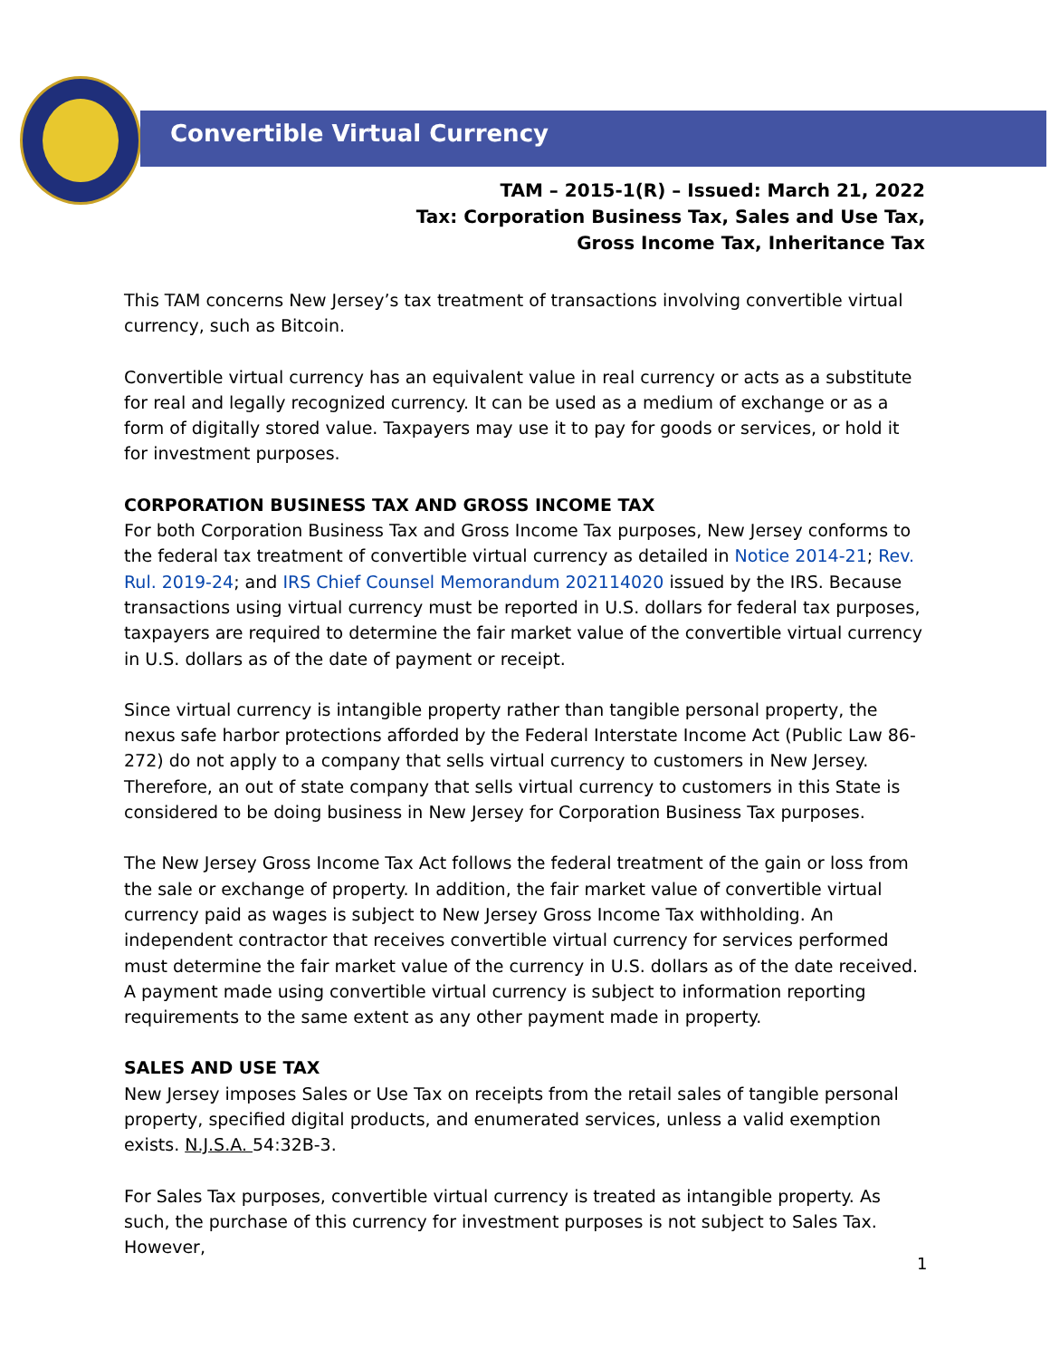Convertible Virtual Currency
TAM – 2015-1(R) – Issued: March 21, 2022
Tax: Corporation Business Tax, Sales and Use Tax,
Gross Income Tax, Inheritance Tax
This TAM concerns New Jersey’s tax treatment of transactions involving convertible virtual currency, such as Bitcoin.
Convertible virtual currency has an equivalent value in real currency or acts as a substitute for real and legally recognized currency. It can be used as a medium of exchange or as a form of digitally stored value. Taxpayers may use it to pay for goods or services, or hold it for investment purposes.
CORPORATION BUSINESS TAX AND GROSS INCOME TAX
For both Corporation Business Tax and Gross Income Tax purposes, New Jersey conforms to the federal tax treatment of convertible virtual currency as detailed in Notice 2014-21; Rev. Rul. 2019-24; and IRS Chief Counsel Memorandum 202114020 issued by the IRS. Because transactions using virtual currency must be reported in U.S. dollars for federal tax purposes, taxpayers are required to determine the fair market value of the convertible virtual currency in U.S. dollars as of the date of payment or receipt.
Since virtual currency is intangible property rather than tangible personal property, the nexus safe harbor protections afforded by the Federal Interstate Income Act (Public Law 86-272) do not apply to a company that sells virtual currency to customers in New Jersey. Therefore, an out of state company that sells virtual currency to customers in this State is considered to be doing business in New Jersey for Corporation Business Tax purposes.
The New Jersey Gross Income Tax Act follows the federal treatment of the gain or loss from the sale or exchange of property. In addition, the fair market value of convertible virtual currency paid as wages is subject to New Jersey Gross Income Tax withholding. An independent contractor that receives convertible virtual currency for services performed must determine the fair market value of the currency in U.S. dollars as of the date received. A payment made using convertible virtual currency is subject to information reporting requirements to the same extent as any other payment made in property.
SALES AND USE TAX
New Jersey imposes Sales or Use Tax on receipts from the retail sales of tangible personal property, specified digital products, and enumerated services, unless a valid exemption exists. N.J.S.A. 54:32B-3.
For Sales Tax purposes, convertible virtual currency is treated as intangible property. As such, the purchase of this currency for investment purposes is not subject to Sales Tax. However,
1